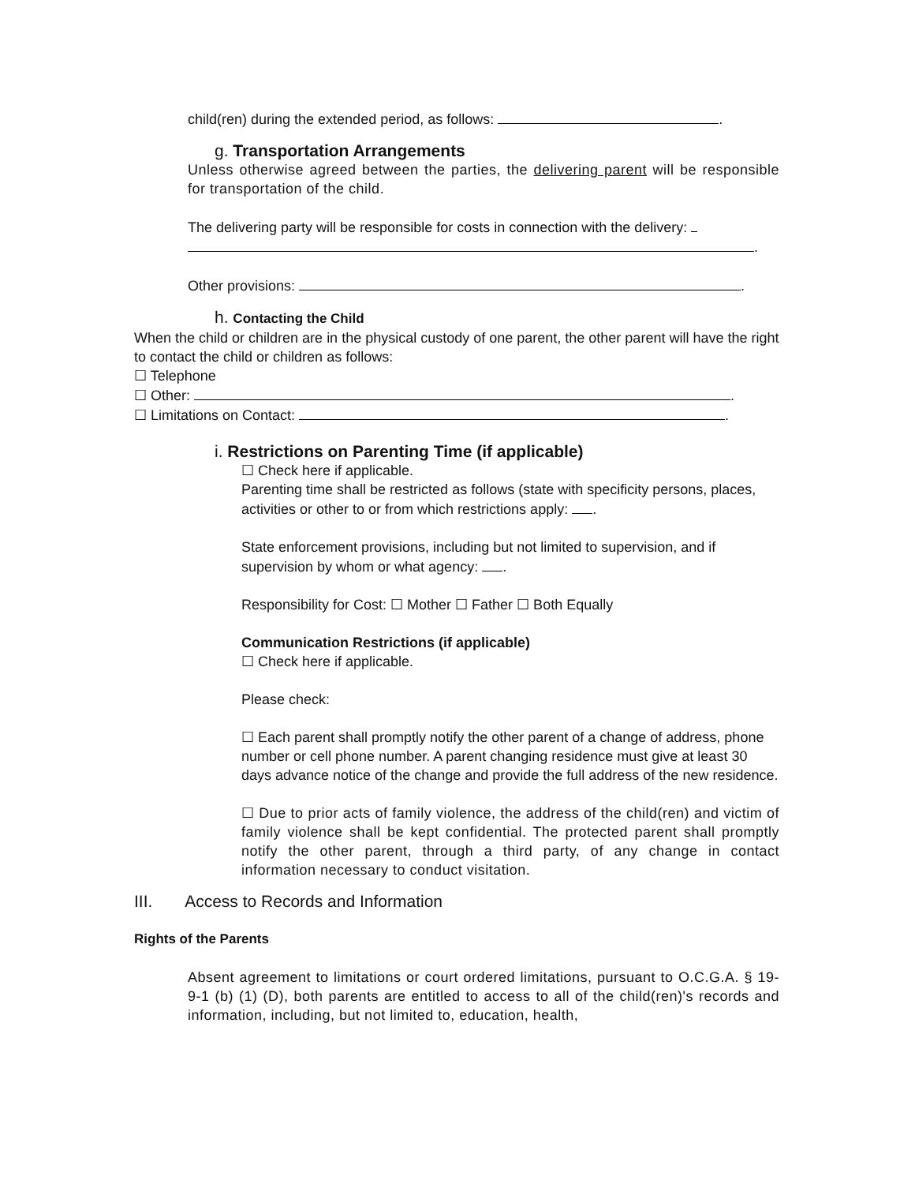child(ren) during the extended period, as follows: .
g. Transportation Arrangements
Unless otherwise agreed between the parties, the delivering parent will be responsible for transportation of the child.
The delivering party will be responsible for costs in connection with the delivery:
.
Other provisions: .
h. Contacting the Child
When the child or children are in the physical custody of one parent, the other parent will have the right to contact the child or children as follows:
☐ Telephone
☐ Other: .
☐ Limitations on Contact: .
i. Restrictions on Parenting Time (if applicable)
☐ Check here if applicable.
Parenting time shall be restricted as follows (state with specificity persons, places, activities or other to or from which restrictions apply: .
State enforcement provisions, including but not limited to supervision, and if supervision by whom or what agency: .
Responsibility for Cost: ☐ Mother ☐ Father ☐ Both Equally
Communication Restrictions (if applicable)
☐ Check here if applicable.
Please check:
☐ Each parent shall promptly notify the other parent of a change of address, phone number or cell phone number. A parent changing residence must give at least 30 days advance notice of the change and provide the full address of the new residence.
☐ Due to prior acts of family violence, the address of the child(ren) and victim of family violence shall be kept confidential. The protected parent shall promptly notify the other parent, through a third party, of any change in contact information necessary to conduct visitation.
III. Access to Records and Information
Rights of the Parents
Absent agreement to limitations or court ordered limitations, pursuant to O.C.G.A. § 19-9-1 (b) (1) (D), both parents are entitled to access to all of the child(ren)'s records and information, including, but not limited to, education, health,